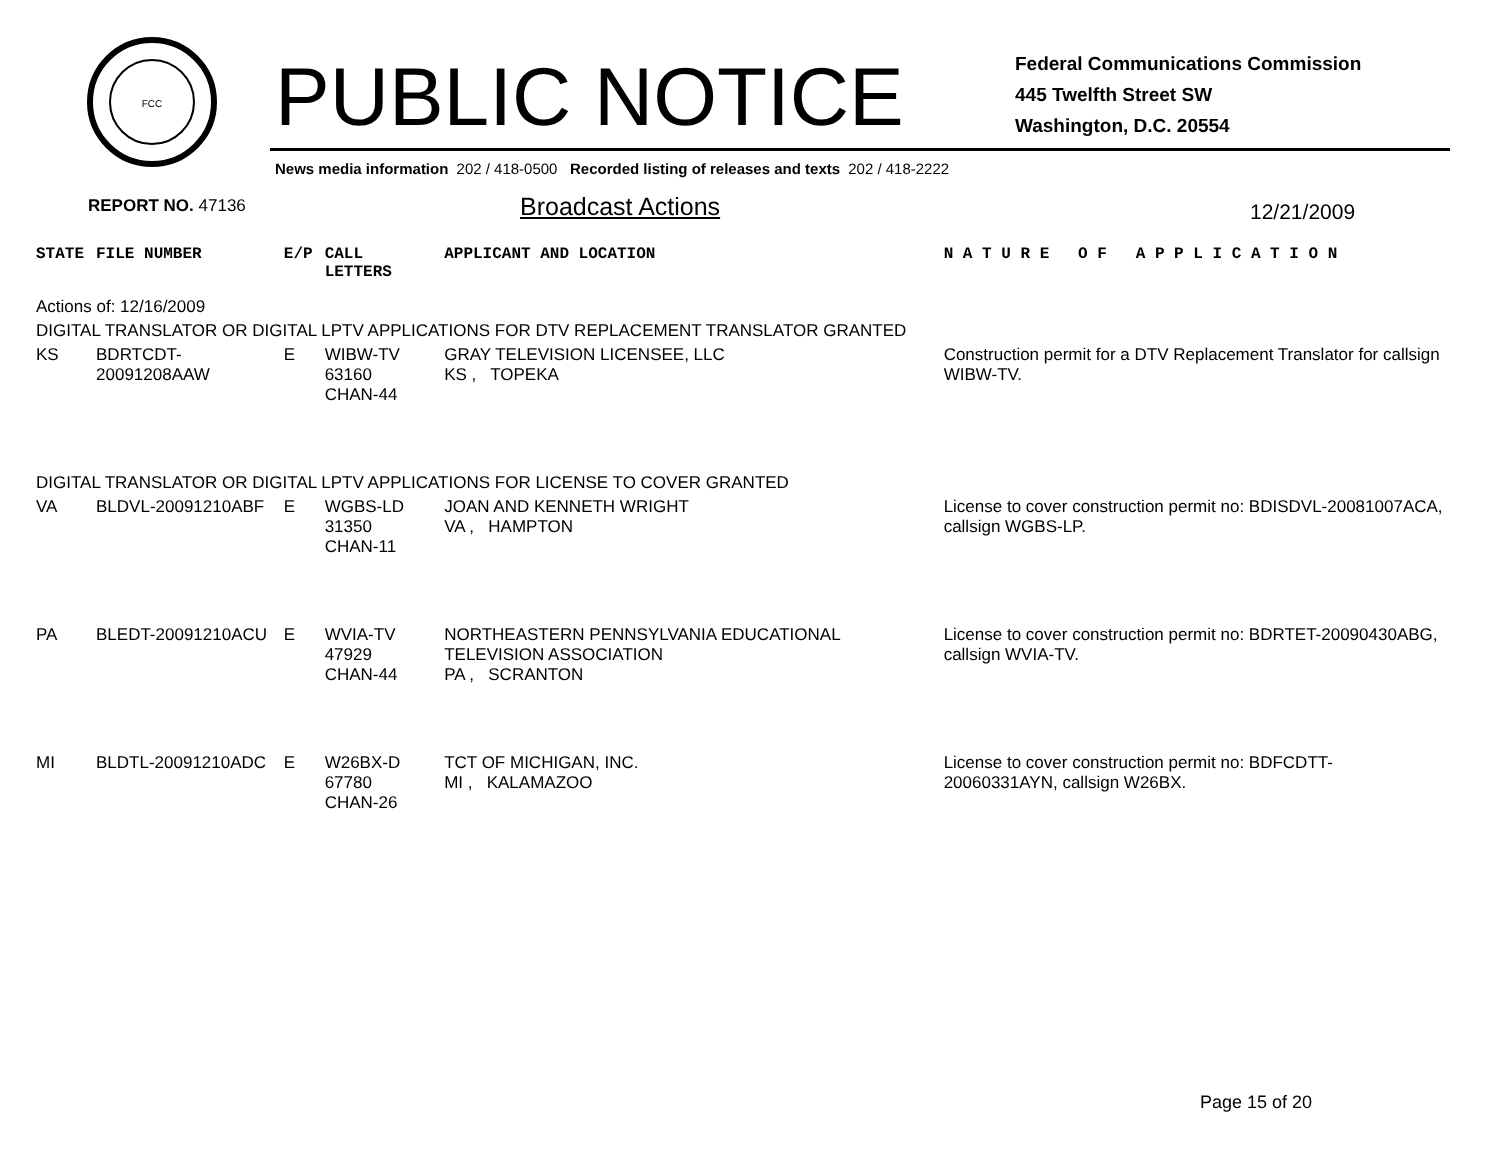FCC
PUBLIC NOTICE
Federal Communications Commission
445 Twelfth Street SW
Washington, D.C. 20554
News media information 202 / 418-0500 Recorded listing of releases and texts 202 / 418-2222
REPORT NO. 47136 Broadcast Actions 12/21/2009
| STATE | FILE NUMBER | E/P | CALL LETTERS | APPLICANT AND LOCATION | N A T U R E O F A P P L I C A T I O N |
| --- | --- | --- | --- | --- | --- |
| Actions of: 12/16/2009 | | | | | |
| DIGITAL TRANSLATOR OR DIGITAL LPTV APPLICATIONS FOR DTV REPLACEMENT TRANSLATOR GRANTED | | | | | |
| KS | BDRTCDT-20091208AAW | E | WIBW-TV 63160 CHAN-44 | GRAY TELEVISION LICENSEE, LLC KS , TOPEKA | Construction permit for a DTV Replacement Translator for callsign WIBW-TV. |
| DIGITAL TRANSLATOR OR DIGITAL LPTV APPLICATIONS FOR LICENSE TO COVER GRANTED | | | | | |
| VA | BLDVL-20091210ABF | E | WGBS-LD 31350 CHAN-11 | JOAN AND KENNETH WRIGHT VA , HAMPTON | License to cover construction permit no: BDISDVL-20081007ACA, callsign WGBS-LP. |
| PA | BLEDT-20091210ACU | E | WVIA-TV 47929 CHAN-44 | NORTHEASTERN PENNSYLVANIA EDUCATIONAL TELEVISION ASSOCIATION PA , SCRANTON | License to cover construction permit no: BDRTET-20090430ABG, callsign WVIA-TV. |
| MI | BLDTL-20091210ADC | E | W26BX-D 67780 CHAN-26 | TCT OF MICHIGAN, INC. MI , KALAMAZOO | License to cover construction permit no: BDFCDTT-20060331AYN, callsign W26BX. |
Page 15 of 20